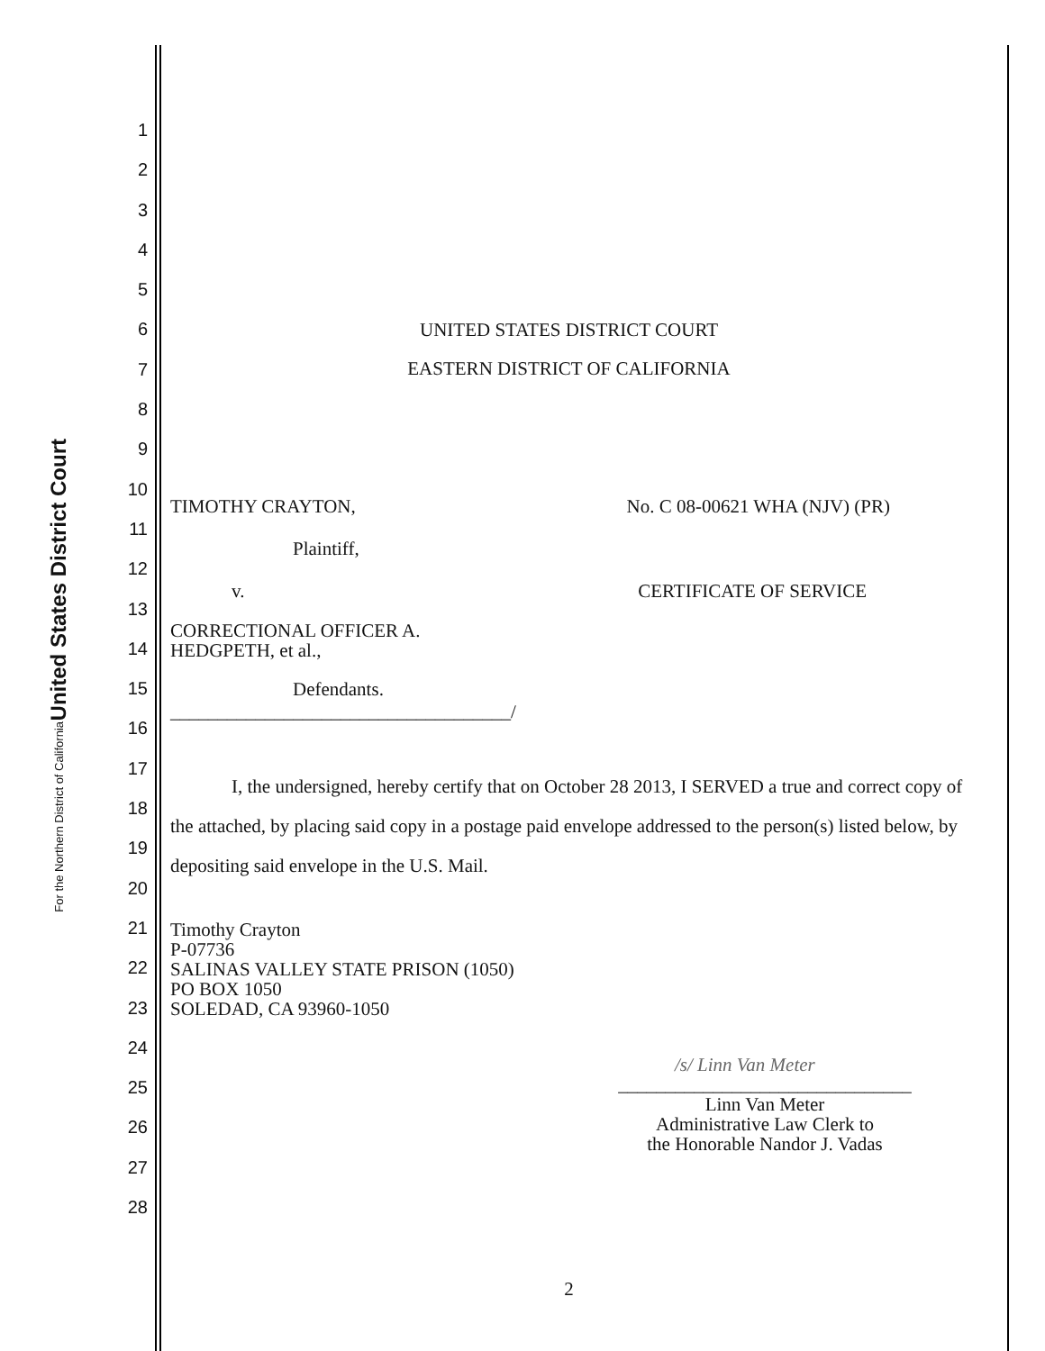United States District Court
For the Northern District of California
1
2
3
4
5
6
7
8
9
10
11
12
13
14
15
16
17
18
19
20
21
22
23
24
25
26
27
28
UNITED STATES DISTRICT COURT
EASTERN DISTRICT OF CALIFORNIA
TIMOTHY CRAYTON, No. C 08-00621 WHA (NJV) (PR)
Plaintiff,
v. CERTIFICATE OF SERVICE
CORRECTIONAL OFFICER A.
HEDGPETH, et al.,
Defendants.
____________________________________/
I, the undersigned, hereby certify that on October 28 2013, I SERVED a true and correct copy of the attached, by placing said copy in a postage paid envelope addressed to the person(s) listed below, by depositing said envelope in the U.S. Mail.
Timothy Crayton
P-07736
SALINAS VALLEY STATE PRISON (1050)
PO BOX 1050
SOLEDAD, CA 93960-1050
/s/ Linn Van Meter
_______________________________
Linn Van Meter
Administrative Law Clerk to
the Honorable Nandor J. Vadas
2